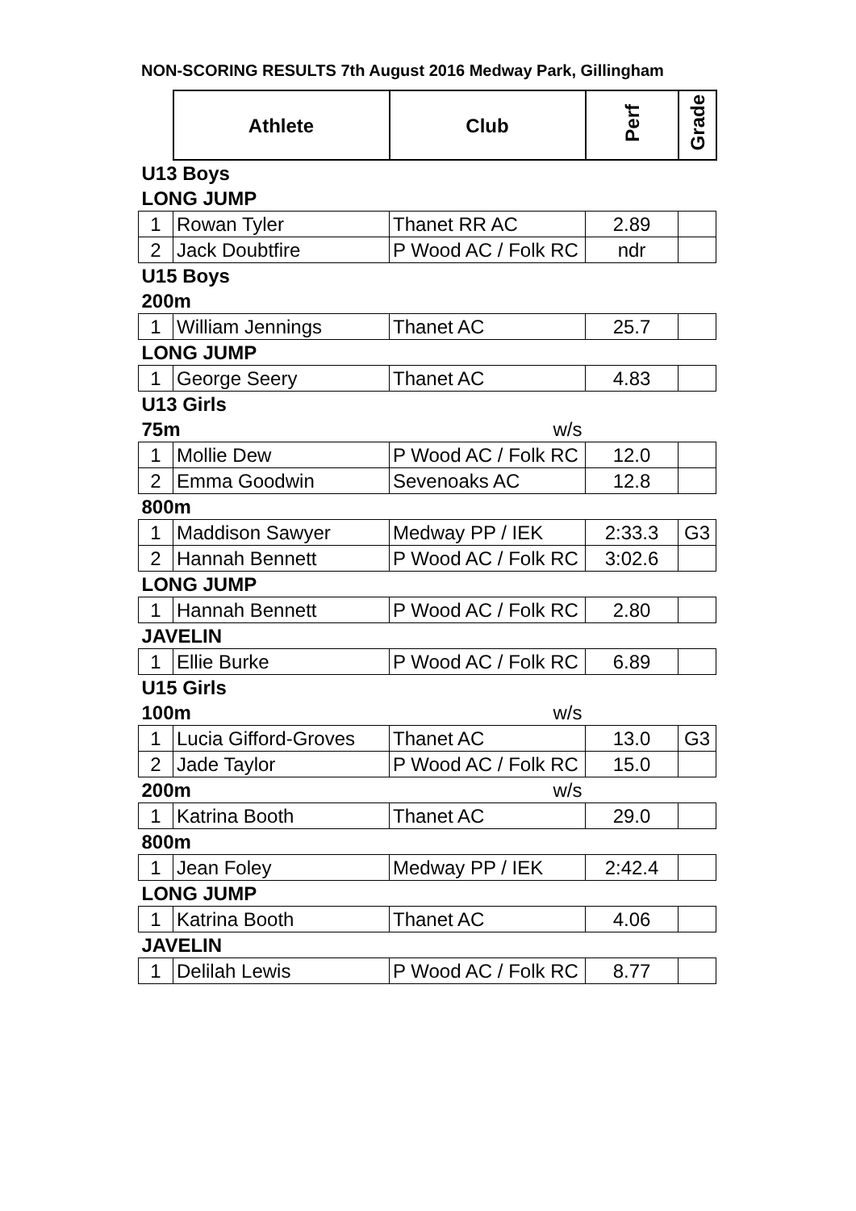NON-SCORING RESULTS 7th August 2016 Medway Park, Gillingham
| | Athlete | Club | Perf | Grade |
| U13 Boys | | | | |
| LONG JUMP | | | | |
| 1 | Rowan Tyler | Thanet RR AC | 2.89 | |
| 2 | Jack Doubtfire | P Wood AC / Folk RC | ndr | |
| U15 Boys | | | | |
| 200m | | | | |
| 1 | William Jennings | Thanet AC | 25.7 | |
| LONG JUMP | | | | |
| 1 | George Seery | Thanet AC | 4.83 | |
| U13 Girls | | | | |
| 75m | | w/s | | |
| 1 | Mollie Dew | P Wood AC / Folk RC | 12.0 | |
| 2 | Emma Goodwin | Sevenoaks AC | 12.8 | |
| 800m | | | | |
| 1 | Maddison Sawyer | Medway PP / IEK | 2:33.3 | G3 |
| 2 | Hannah Bennett | P Wood AC / Folk RC | 3:02.6 | |
| LONG JUMP | | | | |
| 1 | Hannah Bennett | P Wood AC / Folk RC | 2.80 | |
| JAVELIN | | | | |
| 1 | Ellie Burke | P Wood AC / Folk RC | 6.89 | |
| U15 Girls | | | | |
| 100m | | w/s | | |
| 1 | Lucia Gifford-Groves | Thanet AC | 13.0 | G3 |
| 2 | Jade Taylor | P Wood AC / Folk RC | 15.0 | |
| 200m | | w/s | | |
| 1 | Katrina Booth | Thanet AC | 29.0 | |
| 800m | | | | |
| 1 | Jean Foley | Medway PP / IEK | 2:42.4 | |
| LONG JUMP | | | | |
| 1 | Katrina Booth | Thanet AC | 4.06 | |
| JAVELIN | | | | |
| 1 | Delilah Lewis | P Wood AC / Folk RC | 8.77 | |